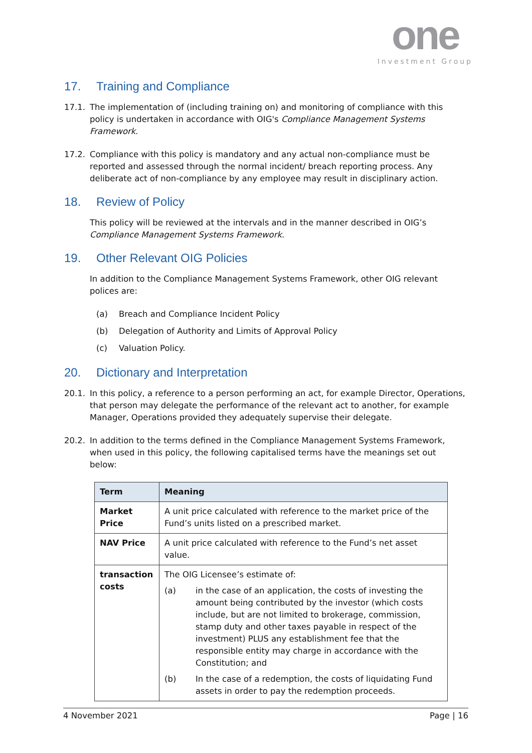one
Investment Group
17. Training and Compliance
17.1. The implementation of (including training on) and monitoring of compliance with this policy is undertaken in accordance with OIG's Compliance Management Systems Framework.
17.2. Compliance with this policy is mandatory and any actual non-compliance must be reported and assessed through the normal incident/ breach reporting process. Any deliberate act of non-compliance by any employee may result in disciplinary action.
18. Review of Policy
This policy will be reviewed at the intervals and in the manner described in OIG’s Compliance Management Systems Framework.
19. Other Relevant OIG Policies
In addition to the Compliance Management Systems Framework, other OIG relevant polices are:
(a) Breach and Compliance Incident Policy
(b) Delegation of Authority and Limits of Approval Policy
(c) Valuation Policy.
20. Dictionary and Interpretation
20.1. In this policy, a reference to a person performing an act, for example Director, Operations, that person may delegate the performance of the relevant act to another, for example Manager, Operations provided they adequately supervise their delegate.
20.2. In addition to the terms defined in the Compliance Management Systems Framework, when used in this policy, the following capitalised terms have the meanings set out below:
| Term | Meaning |
| --- | --- |
| Market Price | A unit price calculated with reference to the market price of the Fund’s units listed on a prescribed market. |
| NAV Price | A unit price calculated with reference to the Fund’s net asset value. |
| transaction costs | The OIG Licensee’s estimate of: (a) in the case of an application, the costs of investing the amount being contributed by the investor (which costs include, but are not limited to brokerage, commission, stamp duty and other taxes payable in respect of the investment) PLUS any establishment fee that the responsible entity may charge in accordance with the Constitution; and (b) In the case of a redemption, the costs of liquidating Fund assets in order to pay the redemption proceeds. |
4 November 2021 Page | 16